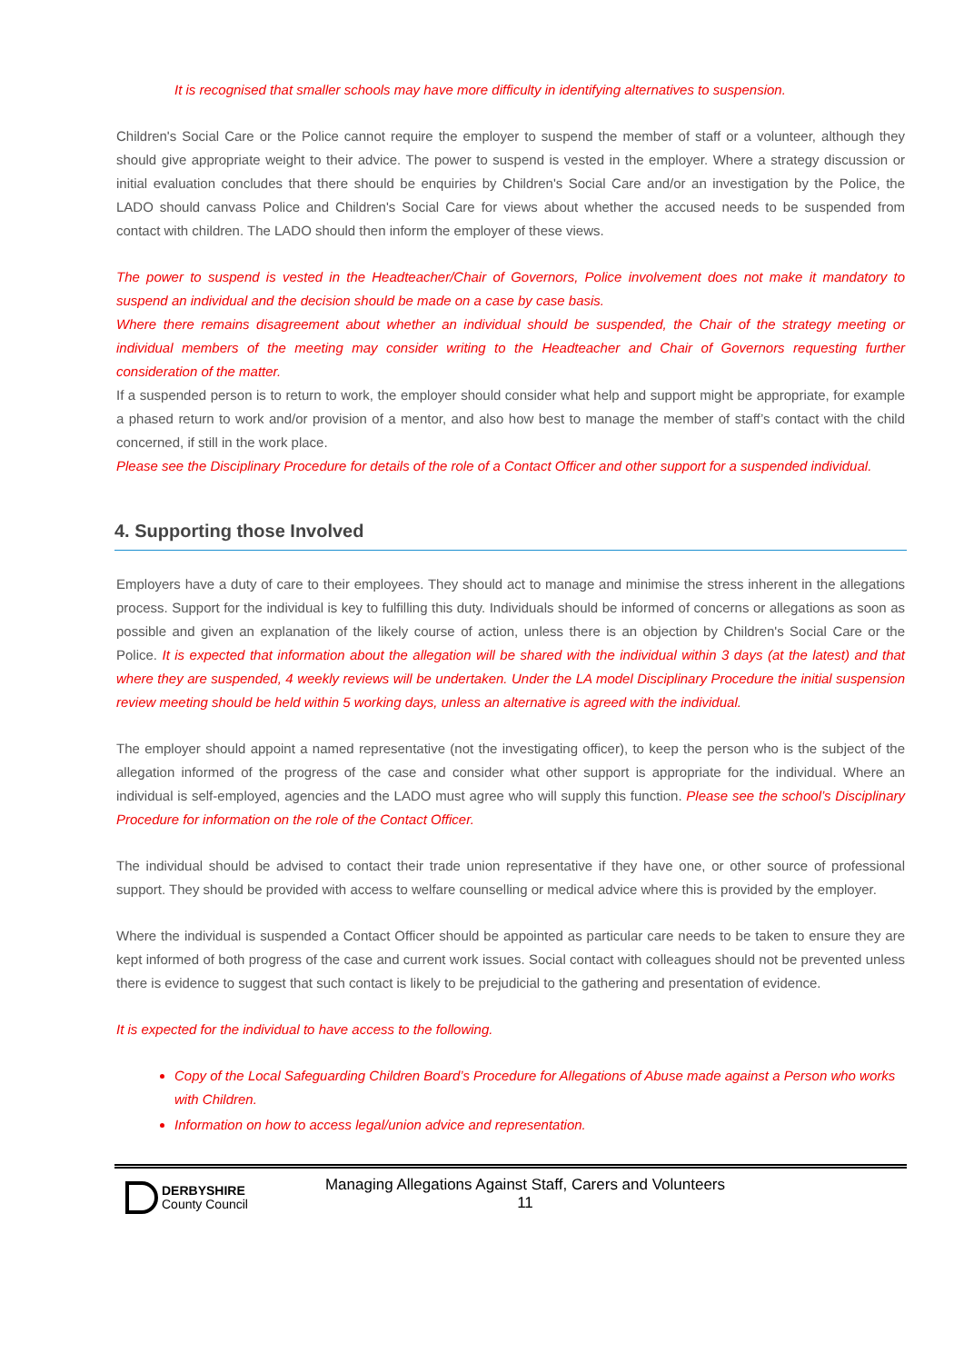It is recognised that smaller schools may have more difficulty in identifying alternatives to suspension.
Children's Social Care or the Police cannot require the employer to suspend the member of staff or a volunteer, although they should give appropriate weight to their advice. The power to suspend is vested in the employer. Where a strategy discussion or initial evaluation concludes that there should be enquiries by Children's Social Care and/or an investigation by the Police, the LADO should canvass Police and Children's Social Care for views about whether the accused needs to be suspended from contact with children. The LADO should then inform the employer of these views.
The power to suspend is vested in the Headteacher/Chair of Governors, Police involvement does not make it mandatory to suspend an individual and the decision should be made on a case by case basis.
Where there remains disagreement about whether an individual should be suspended, the Chair of the strategy meeting or individual members of the meeting may consider writing to the Headteacher and Chair of Governors requesting further consideration of the matter.
If a suspended person is to return to work, the employer should consider what help and support might be appropriate, for example a phased return to work and/or provision of a mentor, and also how best to manage the member of staff’s contact with the child concerned, if still in the work place.
Please see the Disciplinary Procedure for details of the role of a Contact Officer and other support for a suspended individual.
4. Supporting those Involved
Employers have a duty of care to their employees. They should act to manage and minimise the stress inherent in the allegations process. Support for the individual is key to fulfilling this duty. Individuals should be informed of concerns or allegations as soon as possible and given an explanation of the likely course of action, unless there is an objection by Children's Social Care or the Police. It is expected that information about the allegation will be shared with the individual within 3 days (at the latest) and that where they are suspended, 4 weekly reviews will be undertaken. Under the LA model Disciplinary Procedure the initial suspension review meeting should be held within 5 working days, unless an alternative is agreed with the individual.
The employer should appoint a named representative (not the investigating officer), to keep the person who is the subject of the allegation informed of the progress of the case and consider what other support is appropriate for the individual. Where an individual is self-employed, agencies and the LADO must agree who will supply this function. Please see the school’s Disciplinary Procedure for information on the role of the Contact Officer.
The individual should be advised to contact their trade union representative if they have one, or other source of professional support. They should be provided with access to welfare counselling or medical advice where this is provided by the employer.
Where the individual is suspended a Contact Officer should be appointed as particular care needs to be taken to ensure they are kept informed of both progress of the case and current work issues. Social contact with colleagues should not be prevented unless there is evidence to suggest that such contact is likely to be prejudicial to the gathering and presentation of evidence.
It is expected for the individual to have access to the following.
Copy of the Local Safeguarding Children Board’s Procedure for Allegations of Abuse made against a Person who works with Children.
Information on how to access legal/union advice and representation.
DERBYSHIRE
County Council
Managing Allegations Against Staff, Carers and Volunteers
11